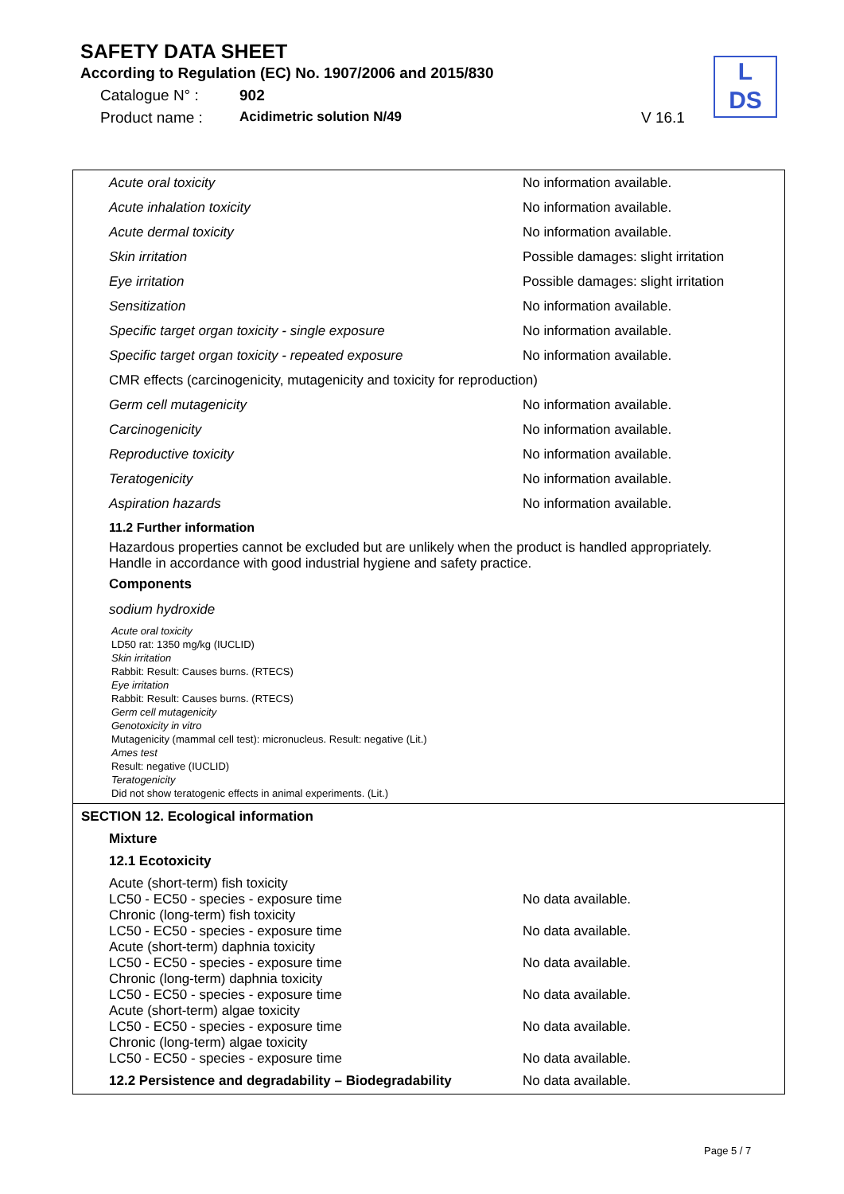SAFETY DATA SHEET
According to Regulation (EC) No. 1907/2006 and 2015/830
Catalogue N° : 902
Product name : Acidimetric solution N/49 V 16.1
L
DS
Acute oral toxicity No information available.
Acute inhalation toxicity No information available.
Acute dermal toxicity No information available.
Skin irritation Possible damages: slight irritation
Eye irritation Possible damages: slight irritation
Sensitization No information available.
Specific target organ toxicity - single exposure No information available.
Specific target organ toxicity - repeated exposure No information available.
CMR effects (carcinogenicity, mutagenicity and toxicity for reproduction)
Germ cell mutagenicity No information available.
Carcinogenicity No information available.
Reproductive toxicity No information available.
Teratogenicity No information available.
Aspiration hazards No information available.
11.2 Further information
Hazardous properties cannot be excluded but are unlikely when the product is handled appropriately.
Handle in accordance with good industrial hygiene and safety practice.
Components
sodium hydroxide
Acute oral toxicity
LD50 rat: 1350 mg/kg (IUCLID)
Skin irritation
Rabbit: Result: Causes burns. (RTECS)
Eye irritation
Rabbit: Result: Causes burns. (RTECS)
Germ cell mutagenicity
Genotoxicity in vitro
Mutagenicity (mammal cell test): micronucleus. Result: negative (Lit.)
Ames test
Result: negative (IUCLID)
Teratogenicity
Did not show teratogenic effects in animal experiments. (Lit.)
SECTION 12. Ecological information
Mixture
12.1 Ecotoxicity
Acute (short-term) fish toxicity
LC50 - EC50 - species - exposure time No data available.
Chronic (long-term) fish toxicity
LC50 - EC50 - species - exposure time No data available.
Acute (short-term) daphnia toxicity
LC50 - EC50 - species - exposure time No data available.
Chronic (long-term) daphnia toxicity
LC50 - EC50 - species - exposure time No data available.
Acute (short-term) algae toxicity
LC50 - EC50 - species - exposure time No data available.
Chronic (long-term) algae toxicity
LC50 - EC50 - species - exposure time No data available.
12.2 Persistence and degradability – Biodegradability No data available.
Page 5 / 7